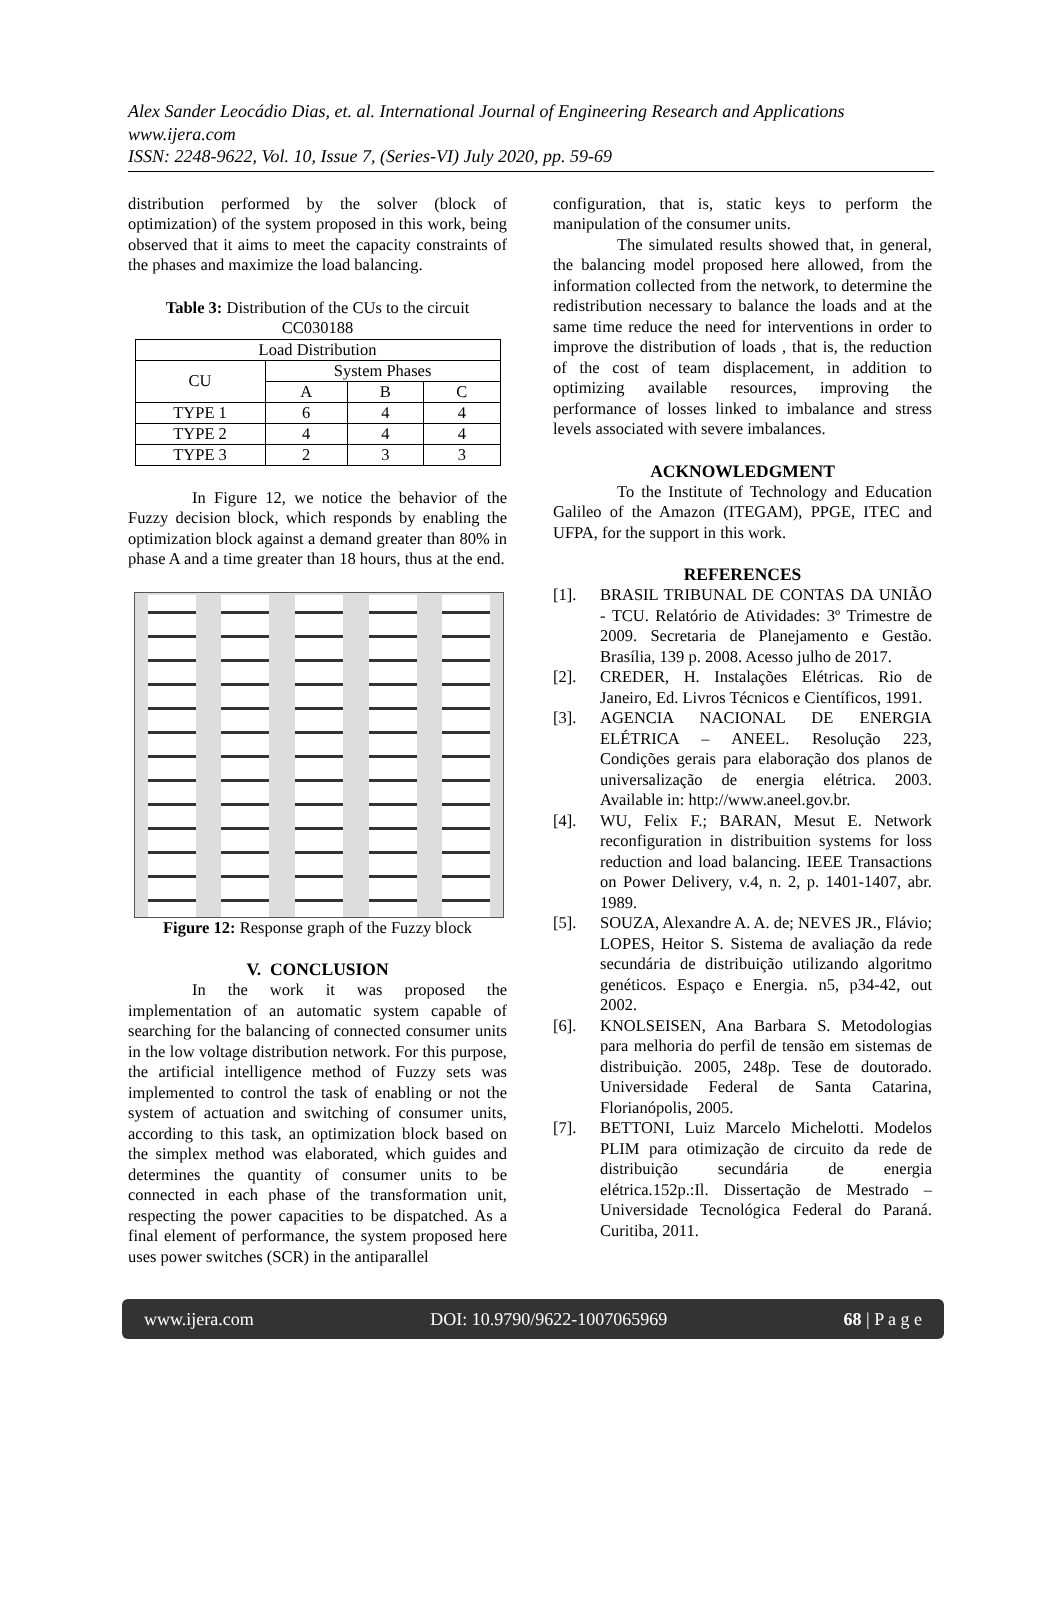Alex Sander Leocádio Dias, et. al. International Journal of Engineering Research and Applications
www.ijera.com
ISSN: 2248-9622, Vol. 10, Issue 7, (Series-VI) July 2020, pp. 59-69
distribution performed by the solver (block of optimization) of the system proposed in this work, being observed that it aims to meet the capacity constraints of the phases and maximize the load balancing.
Table 3: Distribution of the CUs to the circuit CC030188
| Load Distribution | | | |
| --- | --- | --- | --- |
| CU | System Phases | | |
| | A | B | C |
| TYPE 1 | 6 | 4 | 4 |
| TYPE 2 | 4 | 4 | 4 |
| TYPE 3 | 2 | 3 | 3 |
In Figure 12, we notice the behavior of the Fuzzy decision block, which responds by enabling the optimization block against a demand greater than 80% in phase A and a time greater than 18 hours, thus at the end.
Figure 12: Response graph of the Fuzzy block
V. CONCLUSION
In the work it was proposed the implementation of an automatic system capable of searching for the balancing of connected consumer units in the low voltage distribution network. For this purpose, the artificial intelligence method of Fuzzy sets was implemented to control the task of enabling or not the system of actuation and switching of consumer units, according to this task, an optimization block based on the simplex method was elaborated, which guides and determines the quantity of consumer units to be connected in each phase of the transformation unit, respecting the power capacities to be dispatched. As a final element of performance, the system proposed here uses power switches (SCR) in the antiparallel
configuration, that is, static keys to perform the manipulation of the consumer units.
The simulated results showed that, in general, the balancing model proposed here allowed, from the information collected from the network, to determine the redistribution necessary to balance the loads and at the same time reduce the need for interventions in order to improve the distribution of loads , that is, the reduction of the cost of team displacement, in addition to optimizing available resources, improving the performance of losses linked to imbalance and stress levels associated with severe imbalances.
ACKNOWLEDGMENT
To the Institute of Technology and Education Galileo of the Amazon (ITEGAM), PPGE, ITEC and UFPA, for the support in this work.
REFERENCES
[1]. BRASIL TRIBUNAL DE CONTAS DA UNIÃO - TCU. Relatório de Atividades: 3º Trimestre de 2009. Secretaria de Planejamento e Gestão. Brasília, 139 p. 2008. Acesso julho de 2017.
[2]. CREDER, H. Instalações Elétricas. Rio de Janeiro, Ed. Livros Técnicos e Científicos, 1991.
[3]. AGENCIA NACIONAL DE ENERGIA ELÉTRICA – ANEEL. Resolução 223, Condições gerais para elaboração dos planos de universalização de energia elétrica. 2003. Available in: http://www.aneel.gov.br.
[4]. WU, Felix F.; BARAN, Mesut E. Network reconfiguration in distribuition systems for loss reduction and load balancing. IEEE Transactions on Power Delivery, v.4, n. 2, p. 1401-1407, abr. 1989.
[5]. SOUZA, Alexandre A. A. de; NEVES JR., Flávio; LOPES, Heitor S. Sistema de avaliação da rede secundária de distribuição utilizando algoritmo genéticos. Espaço e Energia. n5, p34-42, out 2002.
[6]. KNOLSEISEN, Ana Barbara S. Metodologias para melhoria do perfil de tensão em sistemas de distribuição. 2005, 248p. Tese de doutorado. Universidade Federal de Santa Catarina, Florianópolis, 2005.
[7]. BETTONI, Luiz Marcelo Michelotti. Modelos PLIM para otimização de circuito da rede de distribuição secundária de energia elétrica.152p.:Il. Dissertação de Mestrado – Universidade Tecnológica Federal do Paraná. Curitiba, 2011.
www.ijera.com DOI: 10.9790/9622-1007065969 68 | P a g e